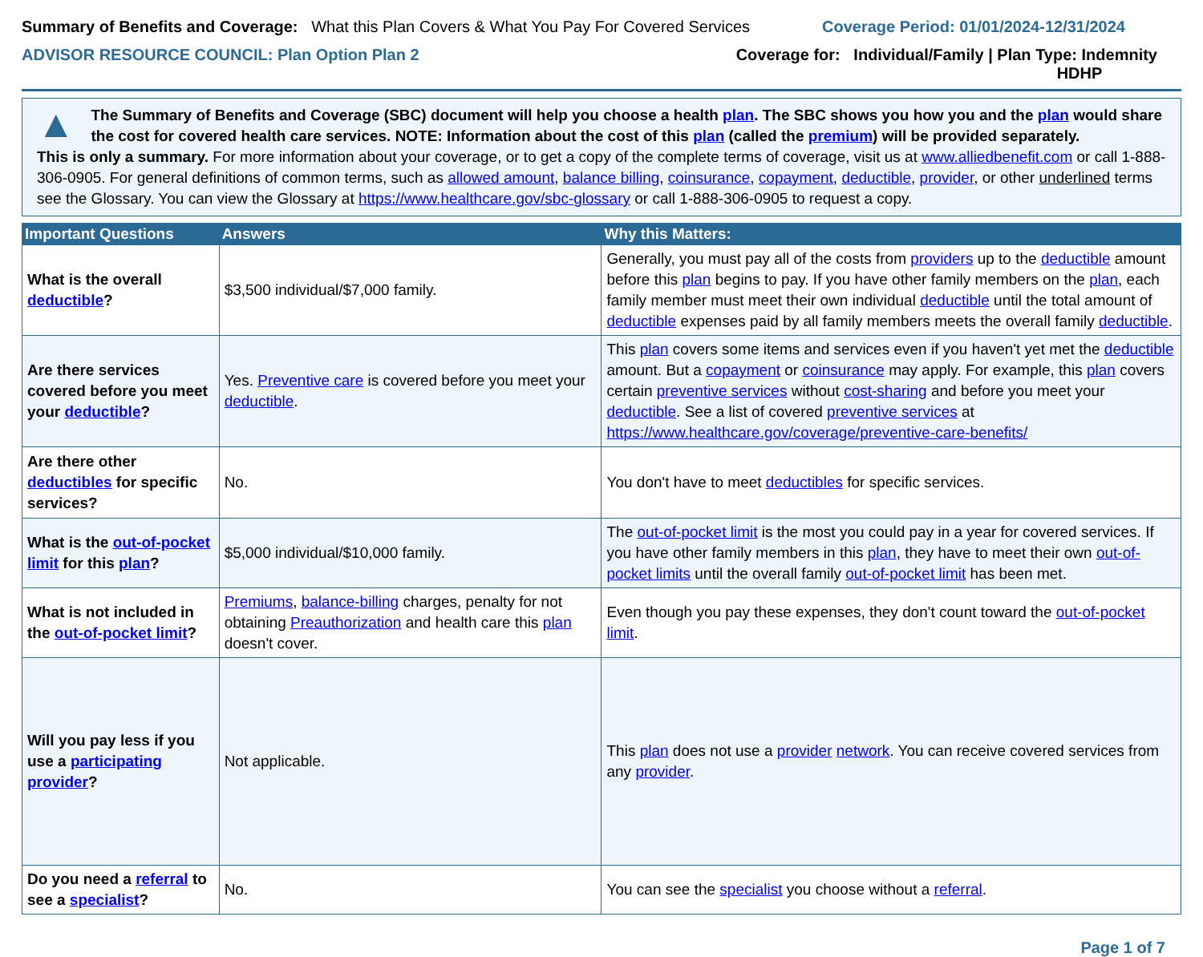Summary of Benefits and Coverage: What this Plan Covers & What You Pay For Covered Services
Coverage Period: 01/01/2024-12/31/2024
ADVISOR RESOURCE COUNCIL: Plan Option Plan 2
Coverage for: Individual/Family | Plan Type: Indemnity
HDHP
▲
The Summary of Benefits and Coverage (SBC) document will help you choose a health plan. The SBC shows you how you and the plan would share the cost for covered health care services. NOTE: Information about the cost of this plan (called the premium) will be provided separately.
This is only a summary. For more information about your coverage, or to get a copy of the complete terms of coverage, visit us at www.alliedbenefit.com or call 1-888-306-0905. For general definitions of common terms, such as allowed amount, balance billing, coinsurance, copayment, deductible, provider, or other underlined terms see the Glossary. You can view the Glossary at https://www.healthcare.gov/sbc-glossary or call 1-888-306-0905 to request a copy.
| Important Questions | Answers | Why this Matters: |
| --- | --- | --- |
| What is the overall deductible ? | $3,500 individual/$7,000 family. | Generally, you must pay all of the costs from providers up to the deductible amount before this plan begins to pay. If you have other family members on the plan , each family member must meet their own individual deductible until the total amount of deductible expenses paid by all family members meets the overall family deductible . |
| Are there services covered before you meet your deductible ? | Yes. Preventive care is covered before you meet your deductible . | This plan covers some items and services even if you haven't yet met the deductible amount. But a copayment or coinsurance may apply. For example, this plan covers certain preventive services without cost-sharing and before you meet your deductible . See a list of covered preventive services at https://www.healthcare.gov/coverage/preventive-care-benefits/ |
| Are there other deductibles for specific services? | No. | You don't have to meet deductibles for specific services. |
| What is the out-of-pocket limit for this plan ? | $5,000 individual/$10,000 family. | The out-of-pocket limit is the most you could pay in a year for covered services. If you have other family members in this plan , they have to meet their own out-of-pocket limits until the overall family out-of-pocket limit has been met. |
| What is not included in the out-of-pocket limit ? | Premiums , balance-billing charges, penalty for not obtaining Preauthorization and health care this plan doesn't cover. | Even though you pay these expenses, they don't count toward the out-of-pocket limit . |
| Will you pay less if you use a participating provider ? | Not applicable. | This plan does not use a provider network . You can receive covered services from any provider . |
| Do you need a referral to see a specialist ? | No. | You can see the specialist you choose without a referral . |
Page 1 of 7